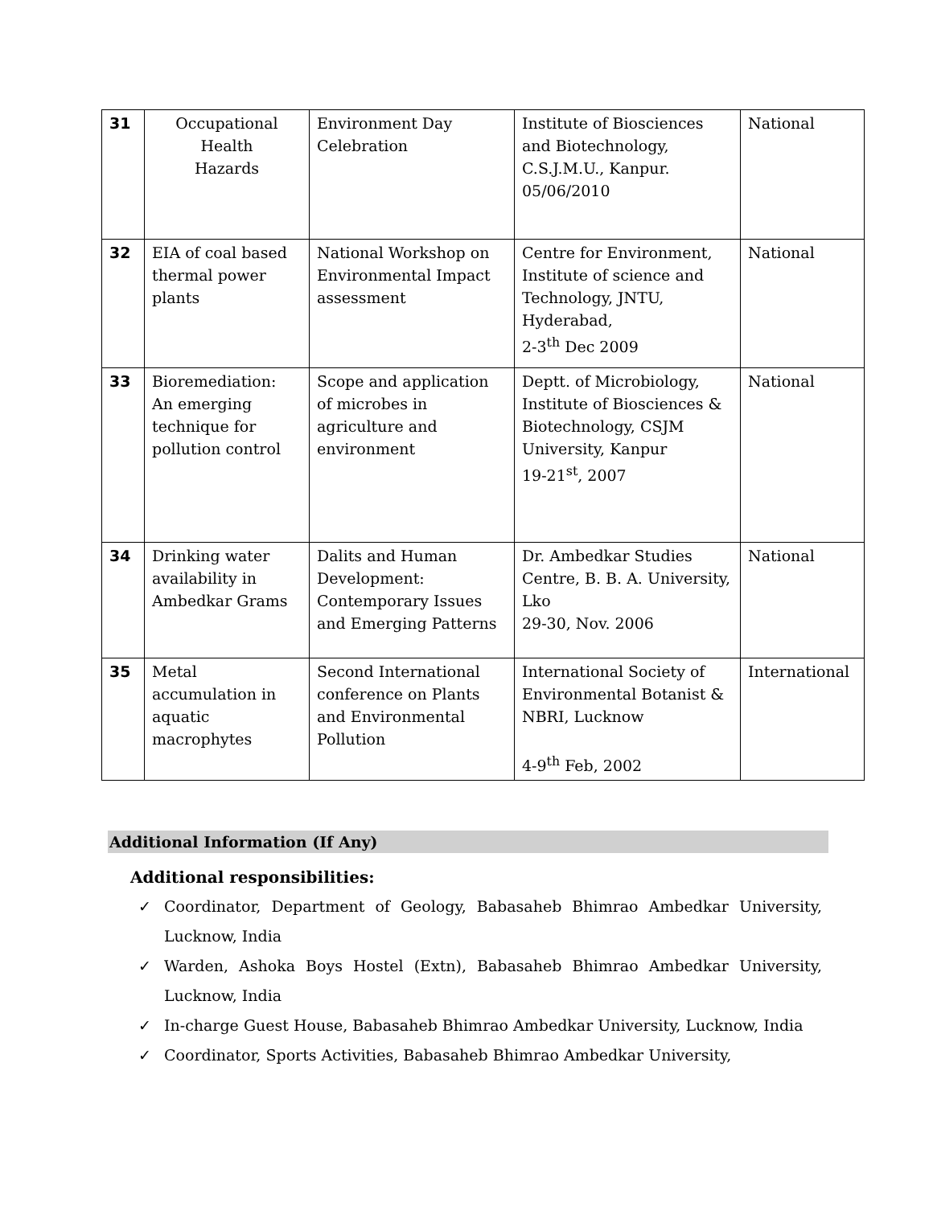| 31 | Occupational Health Hazards | Environment Day Celebration | Institute of Biosciences and Biotechnology, C.S.J.M.U., Kanpur. 05/06/2010 | National |
| 32 | EIA of coal based thermal power plants | National Workshop on Environmental Impact assessment | Centre for Environment, Institute of science and Technology, JNTU, Hyderabad, 2-3<sup>th</sup> Dec 2009 | National |
| 33 | Bioremediation: An emerging technique for pollution control | Scope and application of microbes in agriculture and environment | Deptt. of Microbiology, Institute of Biosciences & Biotechnology, CSJM University, Kanpur 19-21<sup>st</sup>, 2007 | National |
| 34 | Drinking water availability in Ambedkar Grams | Dalits and Human Development: Contemporary Issues and Emerging Patterns | Dr. Ambedkar Studies Centre, B. B. A. University, Lko 29-30, Nov. 2006 | National |
| 35 | Metal accumulation in aquatic macrophytes | Second International conference on Plants and Environmental Pollution | International Society of Environmental Botanist & NBRI, Lucknow 4-9<sup>th</sup> Feb, 2002 | International |
Additional Information (If Any)
Additional responsibilities:
✓ Coordinator, Department of Geology, Babasaheb Bhimrao Ambedkar University, Lucknow, India
✓ Warden, Ashoka Boys Hostel (Extn), Babasaheb Bhimrao Ambedkar University, Lucknow, India
✓ In-charge Guest House, Babasaheb Bhimrao Ambedkar University, Lucknow, India
✓ Coordinator, Sports Activities, Babasaheb Bhimrao Ambedkar University,